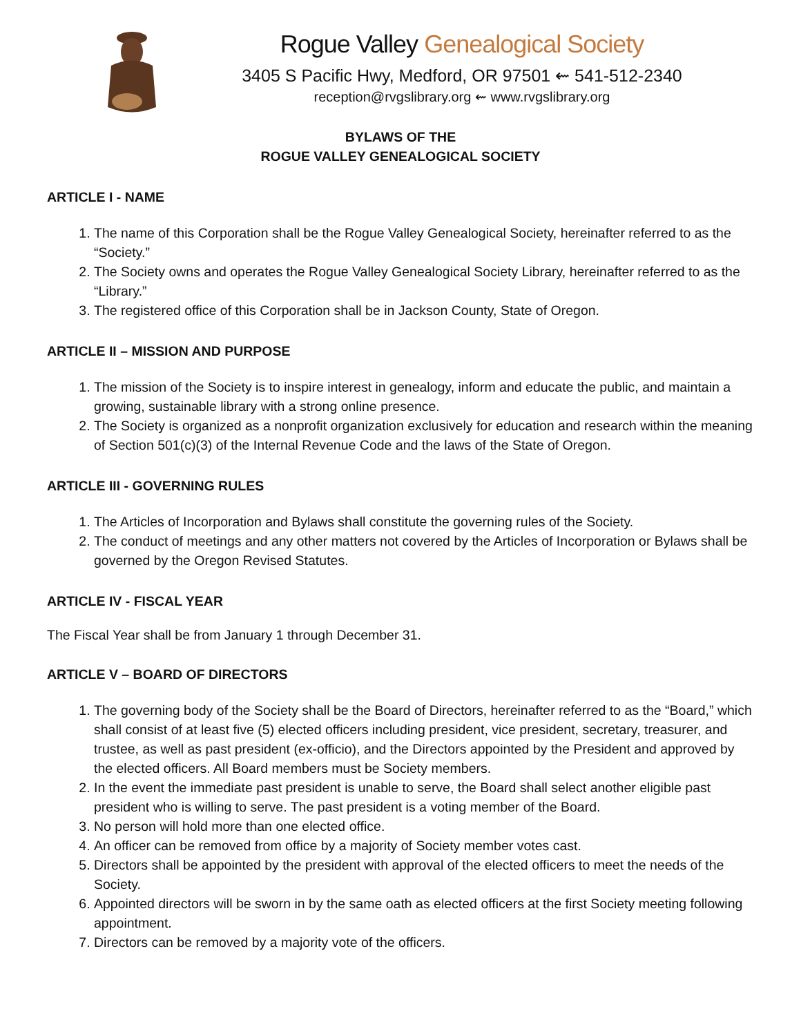Rogue Valley Genealogical Society
3405 S Pacific Hwy, Medford, OR 97501 ⇜ 541-512-2340
reception@rvgslibrary.org ⇜ www.rvgslibrary.org
BYLAWS OF THE
ROGUE VALLEY GENEALOGICAL SOCIETY
ARTICLE I - NAME
1. The name of this Corporation shall be the Rogue Valley Genealogical Society, hereinafter referred to as the “Society.”
2. The Society owns and operates the Rogue Valley Genealogical Society Library, hereinafter referred to as the “Library.”
3. The registered office of this Corporation shall be in Jackson County, State of Oregon.
ARTICLE II – MISSION AND PURPOSE
1. The mission of the Society is to inspire interest in genealogy, inform and educate the public, and maintain a growing, sustainable library with a strong online presence.
2. The Society is organized as a nonprofit organization exclusively for education and research within the meaning of Section 501(c)(3) of the Internal Revenue Code and the laws of the State of Oregon.
ARTICLE III - GOVERNING RULES
1. The Articles of Incorporation and Bylaws shall constitute the governing rules of the Society.
2. The conduct of meetings and any other matters not covered by the Articles of Incorporation or Bylaws shall be governed by the Oregon Revised Statutes.
ARTICLE IV - FISCAL YEAR
The Fiscal Year shall be from January 1 through December 31.
ARTICLE V – BOARD OF DIRECTORS
1. The governing body of the Society shall be the Board of Directors, hereinafter referred to as the “Board,” which shall consist of at least five (5) elected officers including president, vice president, secretary, treasurer, and trustee, as well as past president (ex-officio), and the Directors appointed by the President and approved by the elected officers. All Board members must be Society members.
2. In the event the immediate past president is unable to serve, the Board shall select another eligible past president who is willing to serve. The past president is a voting member of the Board.
3. No person will hold more than one elected office.
4. An officer can be removed from office by a majority of Society member votes cast.
5. Directors shall be appointed by the president with approval of the elected officers to meet the needs of the Society.
6. Appointed directors will be sworn in by the same oath as elected officers at the first Society meeting following appointment.
7. Directors can be removed by a majority vote of the officers.